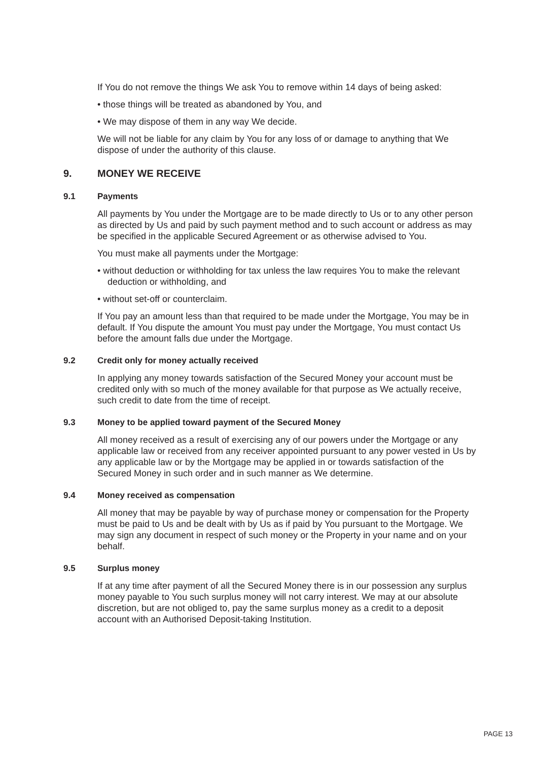If You do not remove the things We ask You to remove within 14 days of being asked:
• those things will be treated as abandoned by You, and
• We may dispose of them in any way We decide.
We will not be liable for any claim by You for any loss of or damage to anything that We dispose of under the authority of this clause.
9. MONEY WE RECEIVE
9.1 Payments
All payments by You under the Mortgage are to be made directly to Us or to any other person as directed by Us and paid by such payment method and to such account or address as may be specified in the applicable Secured Agreement or as otherwise advised to You.
You must make all payments under the Mortgage:
• without deduction or withholding for tax unless the law requires You to make the relevant deduction or withholding, and
• without set-off or counterclaim.
If You pay an amount less than that required to be made under the Mortgage, You may be in default. If You dispute the amount You must pay under the Mortgage, You must contact Us before the amount falls due under the Mortgage.
9.2 Credit only for money actually received
In applying any money towards satisfaction of the Secured Money your account must be credited only with so much of the money available for that purpose as We actually receive, such credit to date from the time of receipt.
9.3 Money to be applied toward payment of the Secured Money
All money received as a result of exercising any of our powers under the Mortgage or any applicable law or received from any receiver appointed pursuant to any power vested in Us by any applicable law or by the Mortgage may be applied in or towards satisfaction of the Secured Money in such order and in such manner as We determine.
9.4 Money received as compensation
All money that may be payable by way of purchase money or compensation for the Property must be paid to Us and be dealt with by Us as if paid by You pursuant to the Mortgage. We may sign any document in respect of such money or the Property in your name and on your behalf.
9.5 Surplus money
If at any time after payment of all the Secured Money there is in our possession any surplus money payable to You such surplus money will not carry interest. We may at our absolute discretion, but are not obliged to, pay the same surplus money as a credit to a deposit account with an Authorised Deposit-taking Institution.
PAGE 13